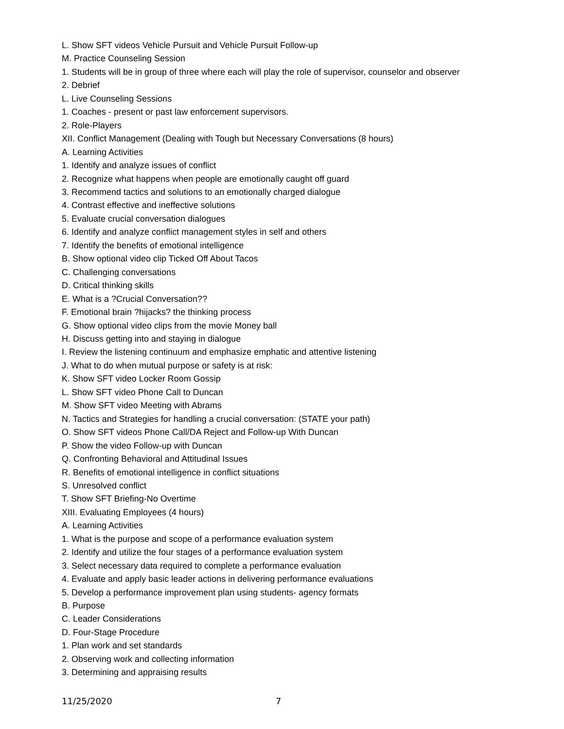L. Show SFT videos Vehicle Pursuit and Vehicle Pursuit Follow-up
M. Practice Counseling Session
1. Students will be in group of three where each will play the role of supervisor, counselor and observer
2. Debrief
L. Live Counseling Sessions
1. Coaches - present or past law enforcement supervisors.
2. Role-Players
XII. Conflict Management (Dealing with Tough but Necessary Conversations (8 hours)
A. Learning Activities
1. Identify and analyze issues of conflict
2. Recognize what happens when people are emotionally caught off guard
3. Recommend tactics and solutions to an emotionally charged dialogue
4. Contrast effective and ineffective solutions
5. Evaluate crucial conversation dialogues
6. Identify and analyze conflict management styles in self and others
7. Identify the benefits of emotional intelligence
B. Show optional video clip Ticked Off About Tacos
C. Challenging conversations
D. Critical thinking skills
E. What is a ?Crucial Conversation??
F. Emotional brain ?hijacks? the thinking process
G. Show optional video clips from the movie Money ball
H. Discuss getting into and staying in dialogue
I. Review the listening continuum and emphasize emphatic and attentive listening
J. What to do when mutual purpose or safety is at risk:
K. Show SFT video Locker Room Gossip
L. Show SFT video Phone Call to Duncan
M. Show SFT video Meeting with Abrams
N. Tactics and Strategies for handling a crucial conversation: (STATE your path)
O. Show SFT videos Phone Call/DA Reject and Follow-up With Duncan
P. Show the video Follow-up with Duncan
Q. Confronting Behavioral and Attitudinal Issues
R. Benefits of emotional intelligence in conflict situations
S. Unresolved conflict
T. Show SFT Briefing-No Overtime
XIII. Evaluating Employees (4 hours)
A. Learning Activities
1. What is the purpose and scope of a performance evaluation system
2. Identify and utilize the four stages of a performance evaluation system
3. Select necessary data required to complete a performance evaluation
4. Evaluate and apply basic leader actions in delivering performance evaluations
5. Develop a performance improvement plan using students- agency formats
B. Purpose
C. Leader Considerations
D. Four-Stage Procedure
1. Plan work and set standards
2. Observing work and collecting information
3. Determining and appraising results
11/25/2020 7